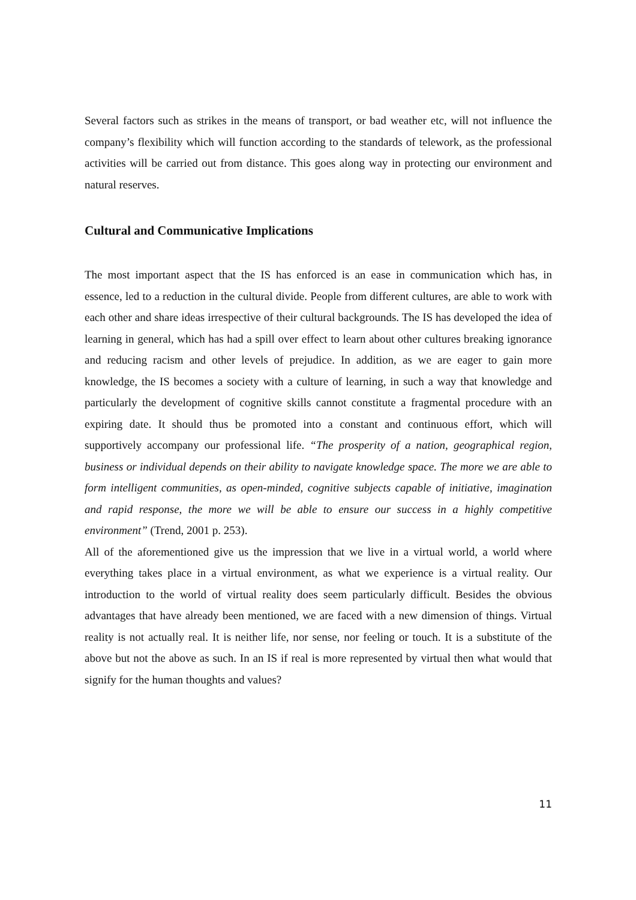Several factors such as strikes in the means of transport, or bad weather etc, will not influence the company’s flexibility which will function according to the standards of telework, as the professional activities will be carried out from distance. This goes along way in protecting our environment and natural reserves.
Cultural and Communicative Implications
The most important aspect that the IS has enforced is an ease in communication which has, in essence, led to a reduction in the cultural divide. People from different cultures, are able to work with each other and share ideas irrespective of their cultural backgrounds. The IS has developed the idea of learning in general, which has had a spill over effect to learn about other cultures breaking ignorance and reducing racism and other levels of prejudice. In addition, as we are eager to gain more knowledge, the IS becomes a society with a culture of learning, in such a way that knowledge and particularly the development of cognitive skills cannot constitute a fragmental procedure with an expiring date. It should thus be promoted into a constant and continuous effort, which will supportively accompany our professional life. “The prosperity of a nation, geographical region, business or individual depends on their ability to navigate knowledge space. The more we are able to form intelligent communities, as open-minded, cognitive subjects capable of initiative, imagination and rapid response, the more we will be able to ensure our success in a highly competitive environment” (Trend, 2001 p. 253).
All of the aforementioned give us the impression that we live in a virtual world, a world where everything takes place in a virtual environment, as what we experience is a virtual reality. Our introduction to the world of virtual reality does seem particularly difficult. Besides the obvious advantages that have already been mentioned, we are faced with a new dimension of things. Virtual reality is not actually real. It is neither life, nor sense, nor feeling or touch. It is a substitute of the above but not the above as such. In an IS if real is more represented by virtual then what would that signify for the human thoughts and values?
11